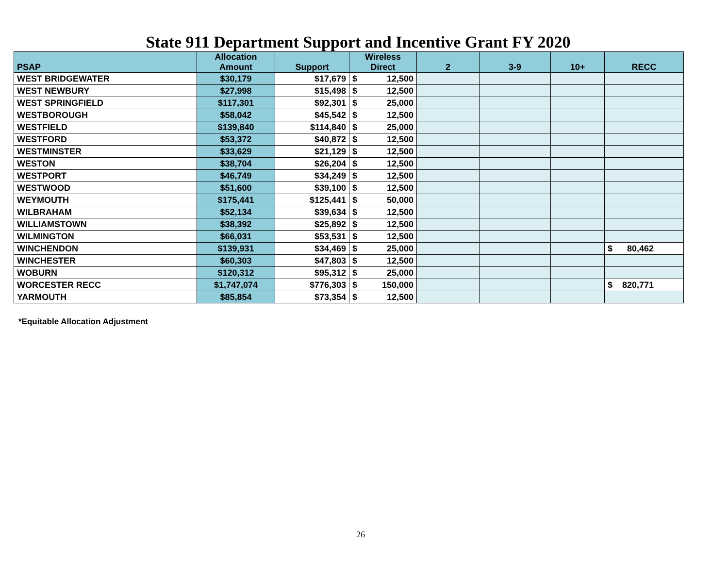State 911 Department Support and Incentive Grant FY 2020
| PSAP | Allocation Amount | Support | Wireless Direct | | 2 | 3-9 | 10+ | RECC |
| --- | --- | --- | --- | --- | --- | --- | --- | --- |
| WEST BRIDGEWATER | $30,179 | $17,679 | $ | 12,500 | | | | |
| WEST NEWBURY | $27,998 | $15,498 | $ | 12,500 | | | | |
| WEST SPRINGFIELD | $117,301 | $92,301 | $ | 25,000 | | | | |
| WESTBOROUGH | $58,042 | $45,542 | $ | 12,500 | | | | |
| WESTFIELD | $139,840 | $114,840 | $ | 25,000 | | | | |
| WESTFORD | $53,372 | $40,872 | $ | 12,500 | | | | |
| WESTMINSTER | $33,629 | $21,129 | $ | 12,500 | | | | |
| WESTON | $38,704 | $26,204 | $ | 12,500 | | | | |
| WESTPORT | $46,749 | $34,249 | $ | 12,500 | | | | |
| WESTWOOD | $51,600 | $39,100 | $ | 12,500 | | | | |
| WEYMOUTH | $175,441 | $125,441 | $ | 50,000 | | | | |
| WILBRAHAM | $52,134 | $39,634 | $ | 12,500 | | | | |
| WILLIAMSTOWN | $38,392 | $25,892 | $ | 12,500 | | | | |
| WILMINGTON | $66,031 | $53,531 | $ | 12,500 | | | | |
| WINCHENDON | $139,931 | $34,469 | $ | 25,000 | | | | $ 80,462 |
| WINCHESTER | $60,303 | $47,803 | $ | 12,500 | | | | |
| WOBURN | $120,312 | $95,312 | $ | 25,000 | | | | |
| WORCESTER RECC | $1,747,074 | $776,303 | $ | 150,000 | | | | $ 820,771 |
| YARMOUTH | $85,854 | $73,354 | $ | 12,500 | | | | |
*Equitable Allocation Adjustment
26